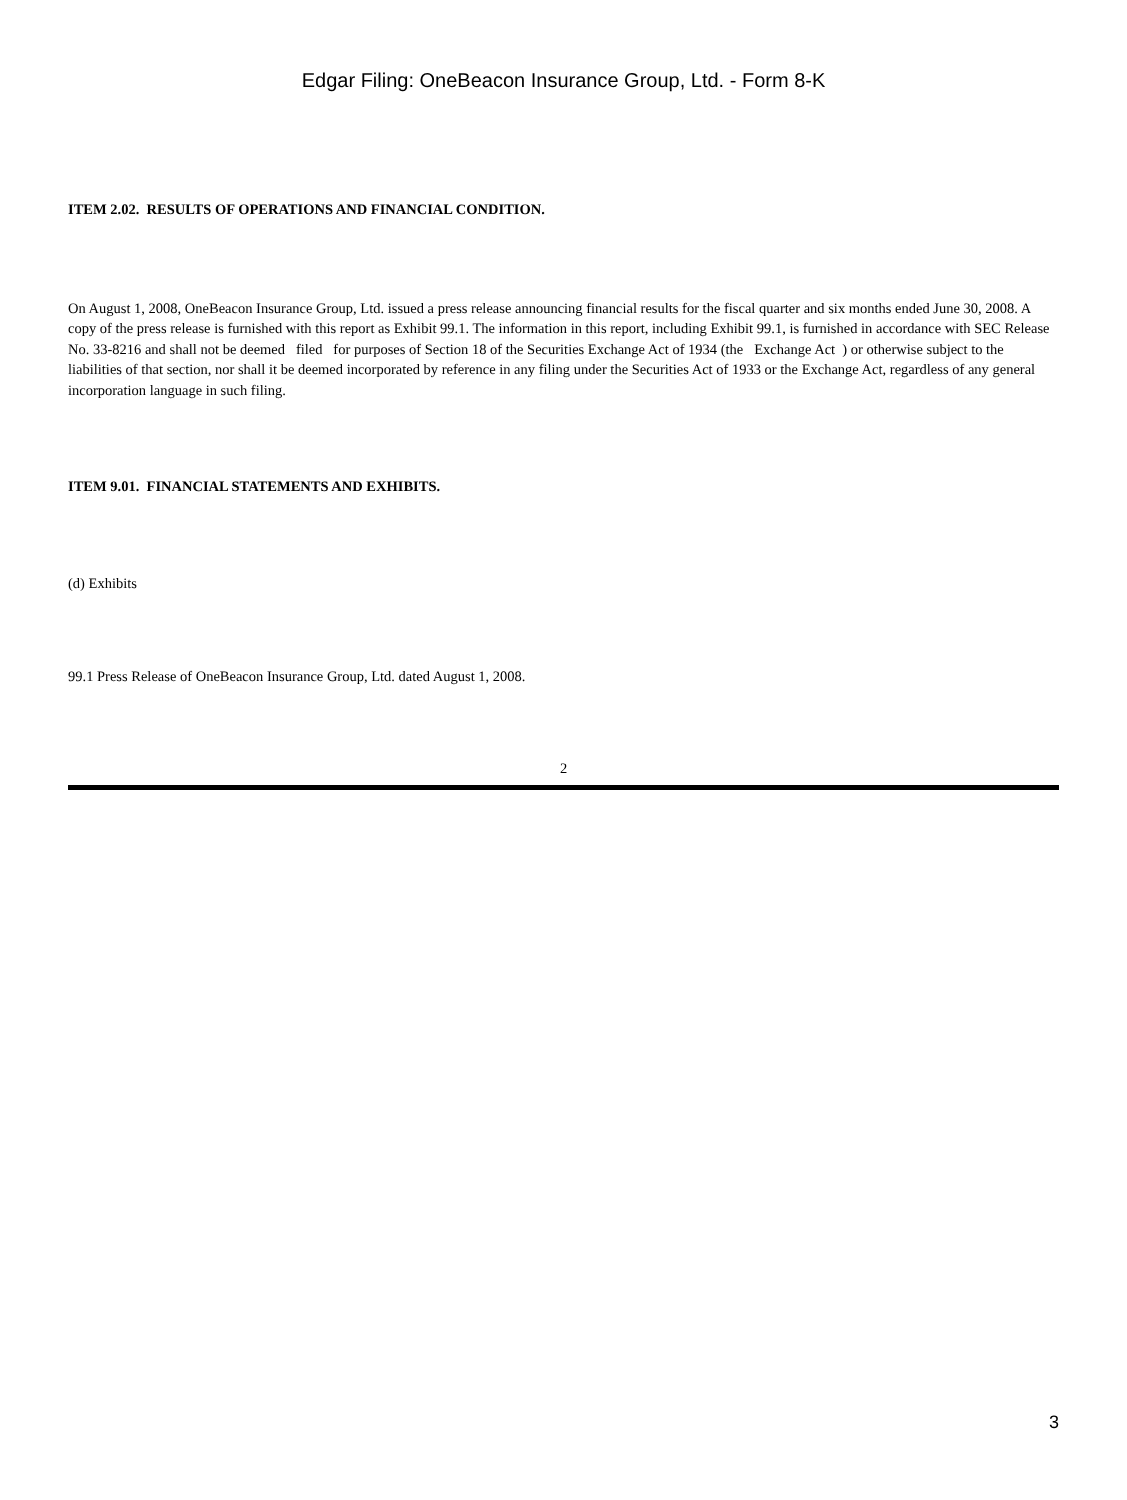Edgar Filing: OneBeacon Insurance Group, Ltd. - Form 8-K
ITEM 2.02. RESULTS OF OPERATIONS AND FINANCIAL CONDITION.
On August 1, 2008, OneBeacon Insurance Group, Ltd. issued a press release announcing financial results for the fiscal quarter and six months ended June 30, 2008. A copy of the press release is furnished with this report as Exhibit 99.1. The information in this report, including Exhibit 99.1, is furnished in accordance with SEC Release No. 33-8216 and shall not be deemed filed for purposes of Section 18 of the Securities Exchange Act of 1934 (the Exchange Act ) or otherwise subject to the liabilities of that section, nor shall it be deemed incorporated by reference in any filing under the Securities Act of 1933 or the Exchange Act, regardless of any general incorporation language in such filing.
ITEM 9.01. FINANCIAL STATEMENTS AND EXHIBITS.
(d) Exhibits
99.1 Press Release of OneBeacon Insurance Group, Ltd. dated August 1, 2008.
2
3